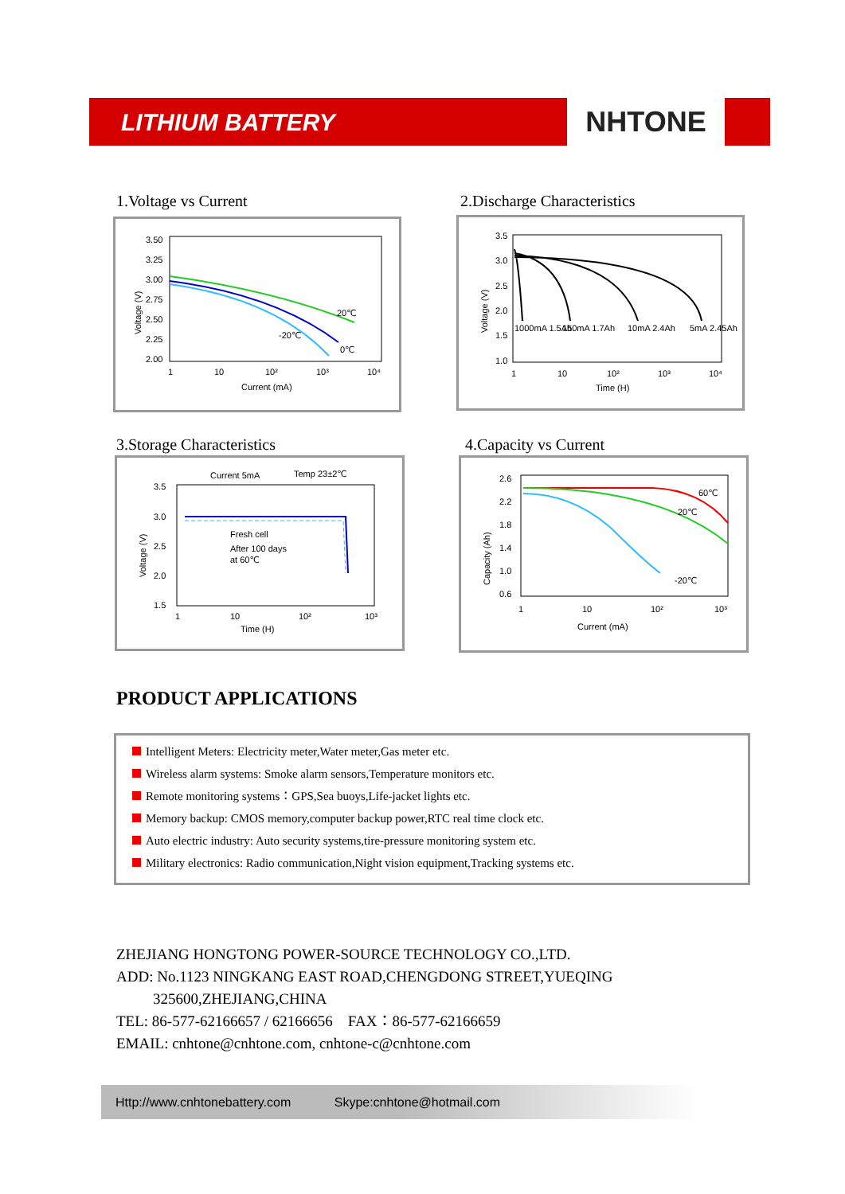LITHIUM BATTERY NHTONE
1.Voltage vs Current
3.50
3.25
3.00
2.75
2.50
2.25
2.00
1
10
10²
10³
10⁴
Current (mA)
20℃
-20℃
0℃
Voltage (V)
2.Discharge Characteristics
3.5
3.0
2.5
2.0
1.5
1.0
1000mA 1.5Ah
150mA 1.7Ah
10mA 2.4Ah
5mA 2.45Ah
1
10
10²
10³
10⁴
Time (H)
Voltage (V)
3.Storage Characteristics
Current 5mA
Temp 23±2℃
3.5
3.0
2.5
2.0
1.5
Fresh cell
After 100 days
at 60℃
1
10
10²
10³
Time (H)
Voltage (V)
4.Capacity vs Current
2.6
2.2
1.8
1.4
1.0
0.6
1
10
10²
10³
Current (mA)
60℃
20℃
-20℃
Capacity (Ah)
PRODUCT APPLICATIONS
Intelligent Meters: Electricity meter,Water meter,Gas meter etc.
Wireless alarm systems: Smoke alarm sensors,Temperature monitors etc.
Remote monitoring systems：GPS,Sea buoys,Life-jacket lights etc.
Memory backup: CMOS memory,computer backup power,RTC real time clock etc.
Auto electric industry: Auto security systems,tire-pressure monitoring system etc.
Military electronics: Radio communication,Night vision equipment,Tracking systems etc.
ZHEJIANG HONGTONG POWER-SOURCE TECHNOLOGY CO.,LTD.
ADD: No.1123 NINGKANG EAST ROAD,CHENGDONG STREET,YUEQING
325600,ZHEJIANG,CHINA
TEL: 86-577-62166657 / 62166656 FAX：86-577-62166659
EMAIL: cnhtone@cnhtone.com, cnhtone-c@cnhtone.com
Http://www.cnhtonebattery.com Skype:cnhtone@hotmail.com